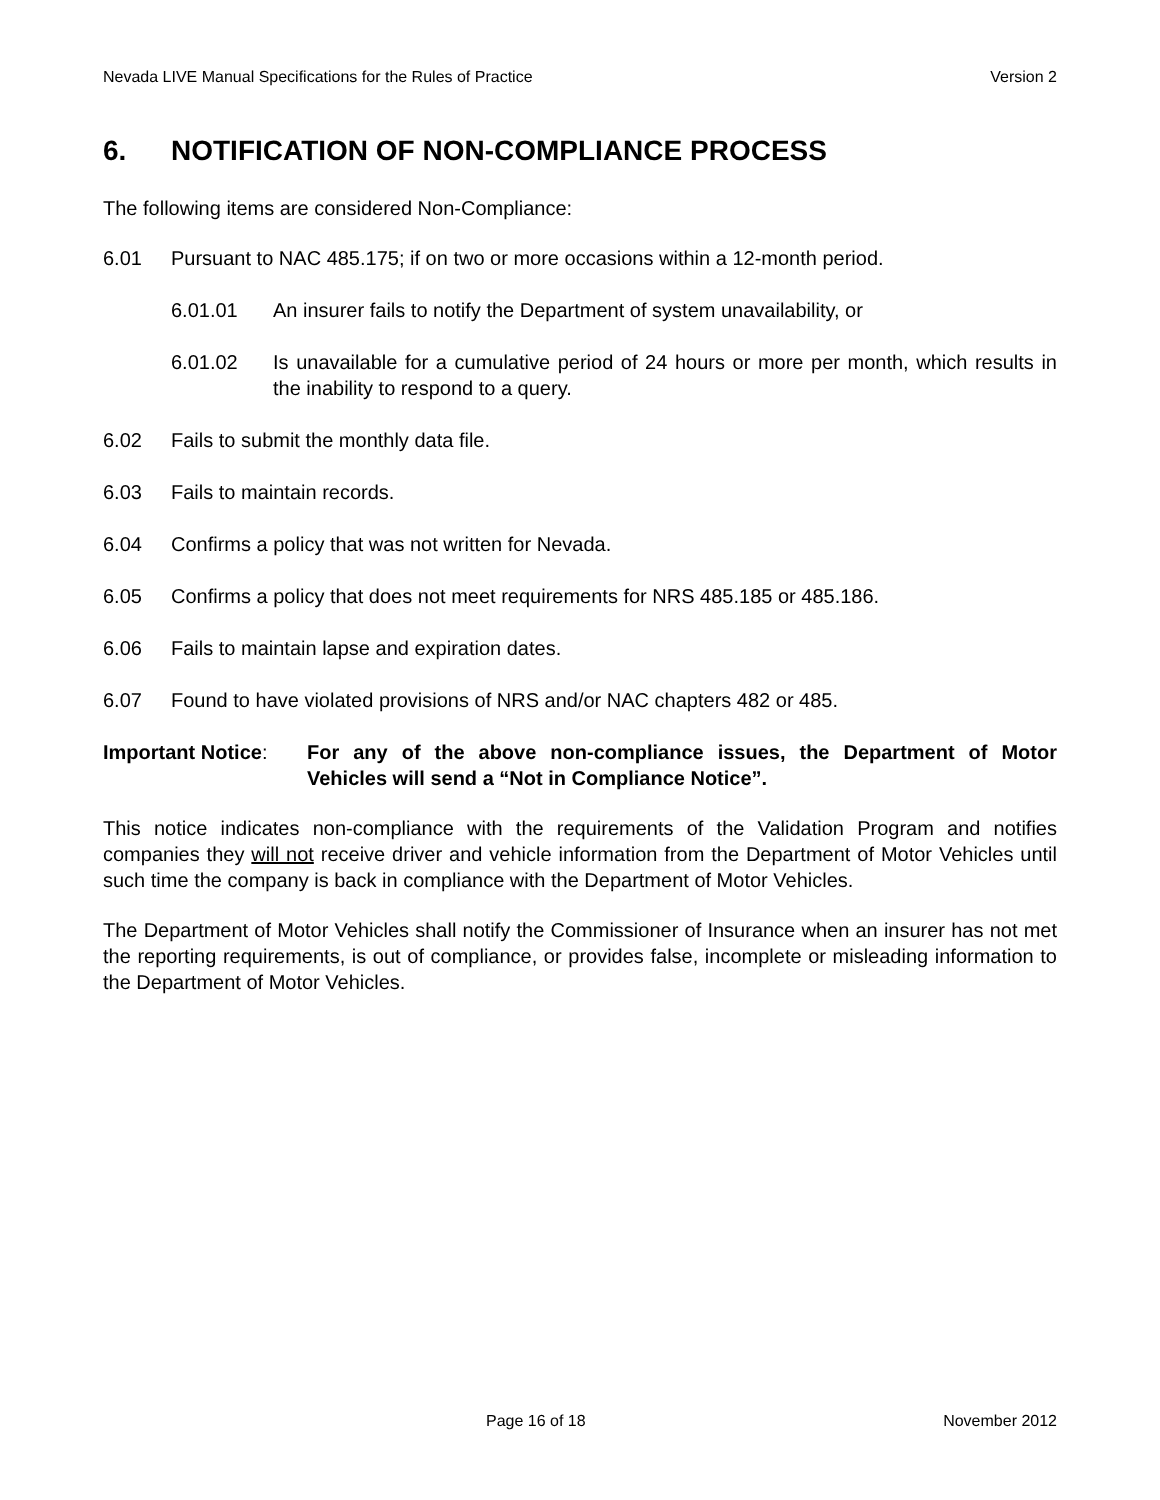Nevada LIVE Manual Specifications for the Rules of Practice Version 2
6. NOTIFICATION OF NON-COMPLIANCE PROCESS
The following items are considered Non-Compliance:
6.01 Pursuant to NAC 485.175; if on two or more occasions within a 12-month period.
6.01.01 An insurer fails to notify the Department of system unavailability, or
6.01.02 Is unavailable for a cumulative period of 24 hours or more per month, which results in the inability to respond to a query.
6.02 Fails to submit the monthly data file.
6.03 Fails to maintain records.
6.04 Confirms a policy that was not written for Nevada.
6.05 Confirms a policy that does not meet requirements for NRS 485.185 or 485.186.
6.06 Fails to maintain lapse and expiration dates.
6.07 Found to have violated provisions of NRS and/or NAC chapters 482 or 485.
Important Notice: For any of the above non-compliance issues, the Department of Motor Vehicles will send a “Not in Compliance Notice”.
This notice indicates non-compliance with the requirements of the Validation Program and notifies companies they will not receive driver and vehicle information from the Department of Motor Vehicles until such time the company is back in compliance with the Department of Motor Vehicles.
The Department of Motor Vehicles shall notify the Commissioner of Insurance when an insurer has not met the reporting requirements, is out of compliance, or provides false, incomplete or misleading information to the Department of Motor Vehicles.
Page 16 of 18 November 2012